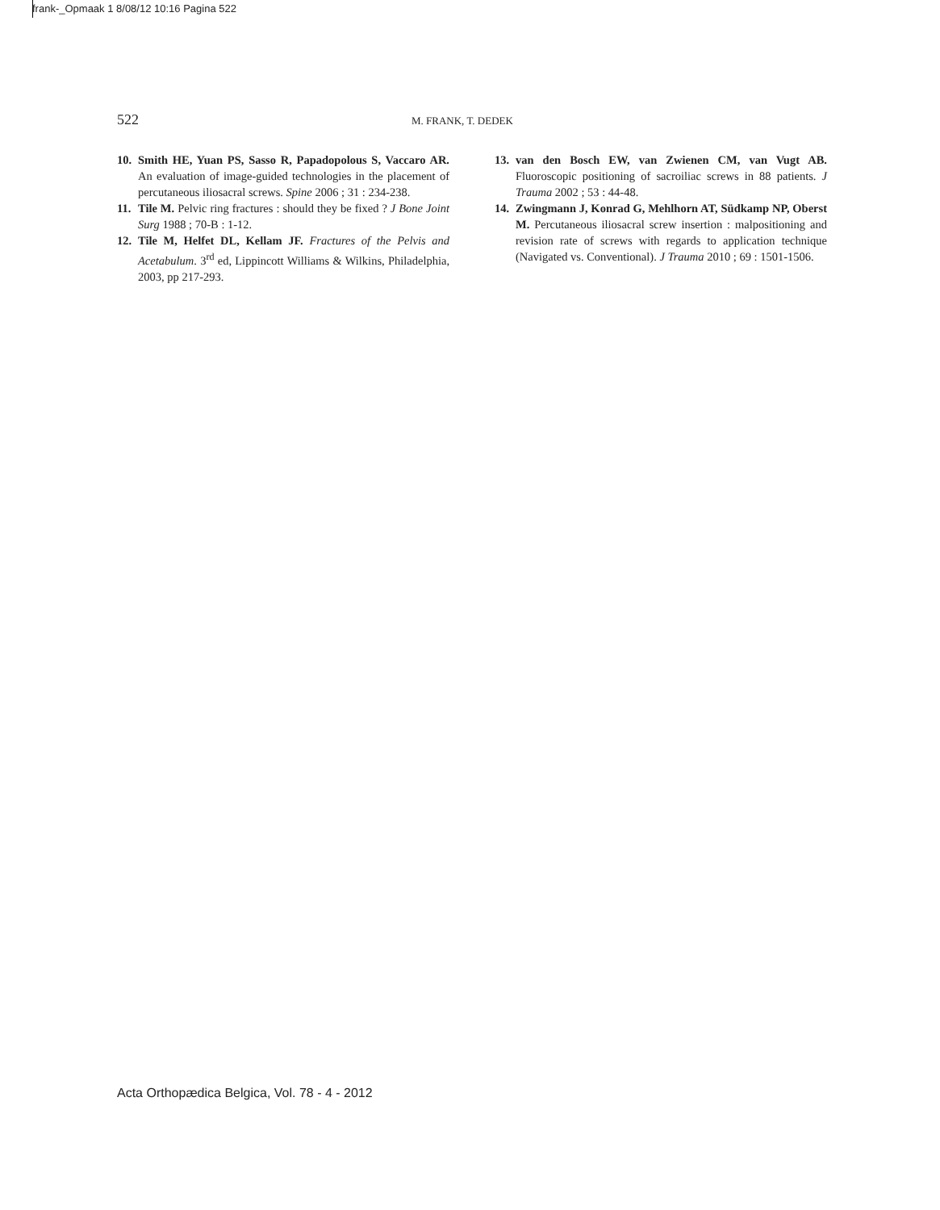frank-_Opmaak 1 8/08/12 10:16 Pagina 522
522 M. FRANK, T. DEDEK
10. Smith HE, Yuan PS, Sasso R, Papadopolous S, Vaccaro AR. An evaluation of image-guided technologies in the placement of percutaneous iliosacral screws. Spine 2006 ; 31 : 234-238.
11. Tile M. Pelvic ring fractures : should they be fixed ? J Bone Joint Surg 1988 ; 70-B : 1-12.
12. Tile M, Helfet DL, Kellam JF. Fractures of the Pelvis and Acetabulum. 3<sup>rd</sup> ed, Lippincott Williams & Wilkins, Philadelphia, 2003, pp 217-293.
13. van den Bosch EW, van Zwienen CM, van Vugt AB. Fluoroscopic positioning of sacroiliac screws in 88 patients. J Trauma 2002 ; 53 : 44-48.
14. Zwingmann J, Konrad G, Mehlhorn AT, Südkamp NP, Oberst M. Percutaneous iliosacral screw insertion : malpositioning and revision rate of screws with regards to application technique (Navigated vs. Conventional). J Trauma 2010 ; 69 : 1501-1506.
Acta Orthopædica Belgica, Vol. 78 - 4 - 2012